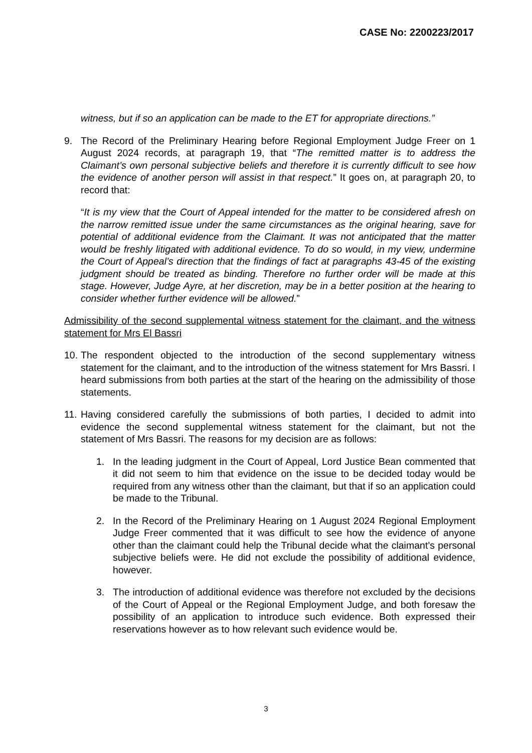CASE No: 2200223/2017
witness, but if so an application can be made to the ET for appropriate directions.”
9. The Record of the Preliminary Hearing before Regional Employment Judge Freer on 1 August 2024 records, at paragraph 19, that “The remitted matter is to address the Claimant’s own personal subjective beliefs and therefore it is currently difficult to see how the evidence of another person will assist in that respect.” It goes on, at paragraph 20, to record that:
“It is my view that the Court of Appeal intended for the matter to be considered afresh on the narrow remitted issue under the same circumstances as the original hearing, save for potential of additional evidence from the Claimant. It was not anticipated that the matter would be freshly litigated with additional evidence. To do so would, in my view, undermine the Court of Appeal’s direction that the findings of fact at paragraphs 43-45 of the existing judgment should be treated as binding. Therefore no further order will be made at this stage. However, Judge Ayre, at her discretion, may be in a better position at the hearing to consider whether further evidence will be allowed.”
Admissibility of the second supplemental witness statement for the claimant, and the witness statement for Mrs El Bassri
10.
The respondent objected to the introduction of the second supplementary witness statement for the claimant, and to the introduction of the witness statement for Mrs Bassri. I heard submissions from both parties at the start of the hearing on the admissibility of those statements.
11.
Having considered carefully the submissions of both parties, I decided to admit into evidence the second supplemental witness statement for the claimant, but not the statement of Mrs Bassri. The reasons for my decision are as follows:
1. In the leading judgment in the Court of Appeal, Lord Justice Bean commented that it did not seem to him that evidence on the issue to be decided today would be required from any witness other than the claimant, but that if so an application could be made to the Tribunal.
2. In the Record of the Preliminary Hearing on 1 August 2024 Regional Employment Judge Freer commented that it was difficult to see how the evidence of anyone other than the claimant could help the Tribunal decide what the claimant’s personal subjective beliefs were. He did not exclude the possibility of additional evidence, however.
3. The introduction of additional evidence was therefore not excluded by the decisions of the Court of Appeal or the Regional Employment Judge, and both foresaw the possibility of an application to introduce such evidence. Both expressed their reservations however as to how relevant such evidence would be.
3